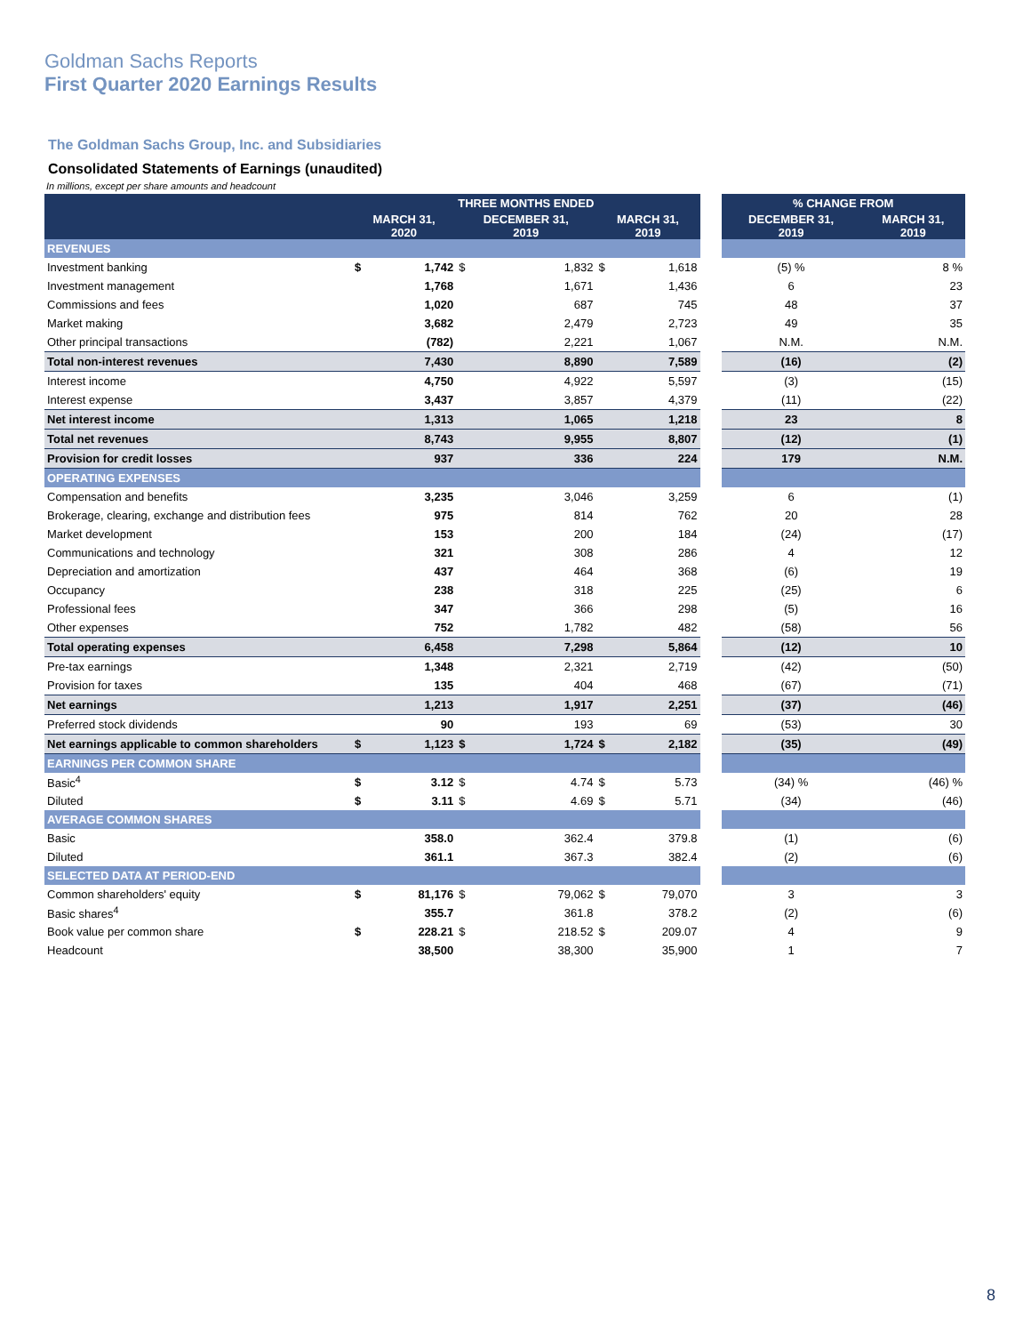Goldman Sachs Reports
First Quarter 2020 Earnings Results
The Goldman Sachs Group, Inc. and Subsidiaries
Consolidated Statements of Earnings (unaudited)
In millions, except per share amounts and headcount
| | THREE MONTHS ENDED | | | | | | | % CHANGE FROM | |
| --- | --- | --- | --- | --- | --- | --- | --- | --- | --- |
| | MARCH 31, 2020 | | DECEMBER 31, 2019 | | MARCH 31, 2019 | | | DECEMBER 31, 2019 | MARCH 31, 2019 |
| REVENUES | | | | | | | | | |
| Investment banking | $ | 1,742 | $ | 1,832 | $ | 1,618 | | (5) % | 8 % |
| Investment management | | 1,768 | | 1,671 | | 1,436 | | 6 | 23 |
| Commissions and fees | | 1,020 | | 687 | | 745 | | 48 | 37 |
| Market making | | 3,682 | | 2,479 | | 2,723 | | 49 | 35 |
| Other principal transactions | | (782) | | 2,221 | | 1,067 | | N.M. | N.M. |
| Total non-interest revenues | | 7,430 | | 8,890 | | 7,589 | | (16) | (2) |
| Interest income | | 4,750 | | 4,922 | | 5,597 | | (3) | (15) |
| Interest expense | | 3,437 | | 3,857 | | 4,379 | | (11) | (22) |
| Net interest income | | 1,313 | | 1,065 | | 1,218 | | 23 | 8 |
| Total net revenues | | 8,743 | | 9,955 | | 8,807 | | (12) | (1) |
| Provision for credit losses | | 937 | | 336 | | 224 | | 179 | N.M. |
| OPERATING EXPENSES | | | | | | | | | |
| Compensation and benefits | | 3,235 | | 3,046 | | 3,259 | | 6 | (1) |
| Brokerage, clearing, exchange and distribution fees | | 975 | | 814 | | 762 | | 20 | 28 |
| Market development | | 153 | | 200 | | 184 | | (24) | (17) |
| Communications and technology | | 321 | | 308 | | 286 | | 4 | 12 |
| Depreciation and amortization | | 437 | | 464 | | 368 | | (6) | 19 |
| Occupancy | | 238 | | 318 | | 225 | | (25) | 6 |
| Professional fees | | 347 | | 366 | | 298 | | (5) | 16 |
| Other expenses | | 752 | | 1,782 | | 482 | | (58) | 56 |
| Total operating expenses | | 6,458 | | 7,298 | | 5,864 | | (12) | 10 |
| Pre-tax earnings | | 1,348 | | 2,321 | | 2,719 | | (42) | (50) |
| Provision for taxes | | 135 | | 404 | | 468 | | (67) | (71) |
| Net earnings | | 1,213 | | 1,917 | | 2,251 | | (37) | (46) |
| Preferred stock dividends | | 90 | | 193 | | 69 | | (53) | 30 |
| Net earnings applicable to common shareholders | $ | 1,123 | $ | 1,724 | $ | 2,182 | | (35) | (49) |
| EARNINGS PER COMMON SHARE | | | | | | | | | |
| Basic<sup>4</sup> | $ | 3.12 | $ | 4.74 | $ | 5.73 | | (34) % | (46) % |
| Diluted | $ | 3.11 | $ | 4.69 | $ | 5.71 | | (34) | (46) |
| AVERAGE COMMON SHARES | | | | | | | | | |
| Basic | | 358.0 | | 362.4 | | 379.8 | | (1) | (6) |
| Diluted | | 361.1 | | 367.3 | | 382.4 | | (2) | (6) |
| SELECTED DATA AT PERIOD-END | | | | | | | | | |
| Common shareholders' equity | $ | 81,176 | $ | 79,062 | $ | 79,070 | | 3 | 3 |
| Basic shares<sup>4</sup> | | 355.7 | | 361.8 | | 378.2 | | (2) | (6) |
| Book value per common share | $ | 228.21 | $ | 218.52 | $ | 209.07 | | 4 | 9 |
| Headcount | | 38,500 | | 38,300 | | 35,900 | | 1 | 7 |
8